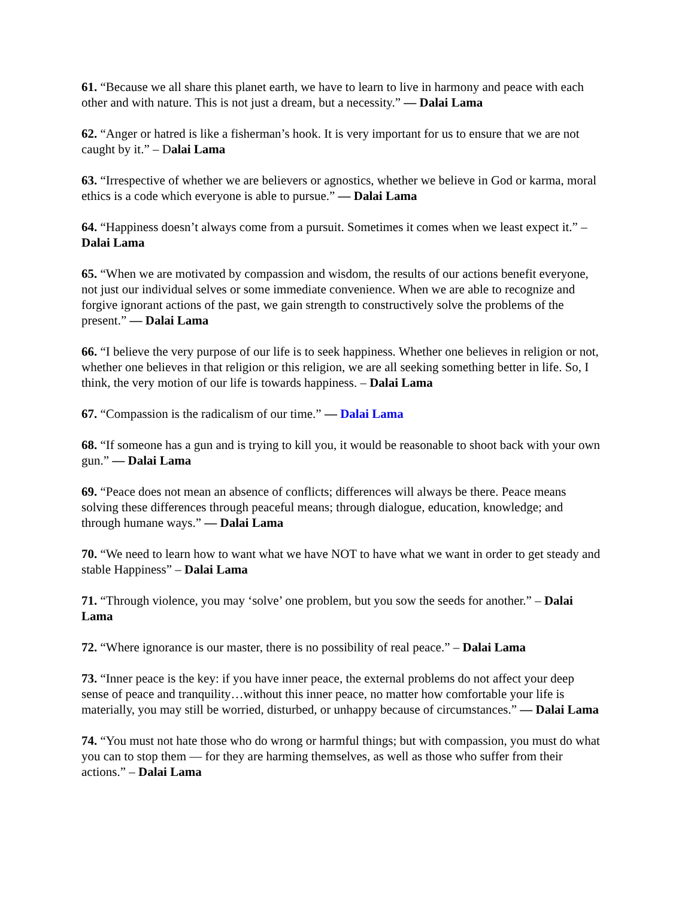61. “Because we all share this planet earth, we have to learn to live in harmony and peace with each other and with nature. This is not just a dream, but a necessity.” — Dalai Lama
62. “Anger or hatred is like a fisherman’s hook. It is very important for us to ensure that we are not caught by it.” – Dalai Lama
63. “Irrespective of whether we are believers or agnostics, whether we believe in God or karma, moral ethics is a code which everyone is able to pursue.” — Dalai Lama
64. “Happiness doesn’t always come from a pursuit. Sometimes it comes when we least expect it.” – Dalai Lama
65. “When we are motivated by compassion and wisdom, the results of our actions benefit everyone, not just our individual selves or some immediate convenience. When we are able to recognize and forgive ignorant actions of the past, we gain strength to constructively solve the problems of the present.” — Dalai Lama
66. “I believe the very purpose of our life is to seek happiness. Whether one believes in religion or not, whether one believes in that religion or this religion, we are all seeking something better in life. So, I think, the very motion of our life is towards happiness. – Dalai Lama
67. “Compassion is the radicalism of our time.” — Dalai Lama
68. “If someone has a gun and is trying to kill you, it would be reasonable to shoot back with your own gun.” — Dalai Lama
69. “Peace does not mean an absence of conflicts; differences will always be there. Peace means solving these differences through peaceful means; through dialogue, education, knowledge; and through humane ways.” — Dalai Lama
70. “We need to learn how to want what we have NOT to have what we want in order to get steady and stable Happiness” – Dalai Lama
71. “Through violence, you may ‘solve’ one problem, but you sow the seeds for another.” – Dalai Lama
72. “Where ignorance is our master, there is no possibility of real peace.” – Dalai Lama
73. “Inner peace is the key: if you have inner peace, the external problems do not affect your deep sense of peace and tranquility…without this inner peace, no matter how comfortable your life is materially, you may still be worried, disturbed, or unhappy because of circumstances.” — Dalai Lama
74. “You must not hate those who do wrong or harmful things; but with compassion, you must do what you can to stop them — for they are harming themselves, as well as those who suffer from their actions.” – Dalai Lama